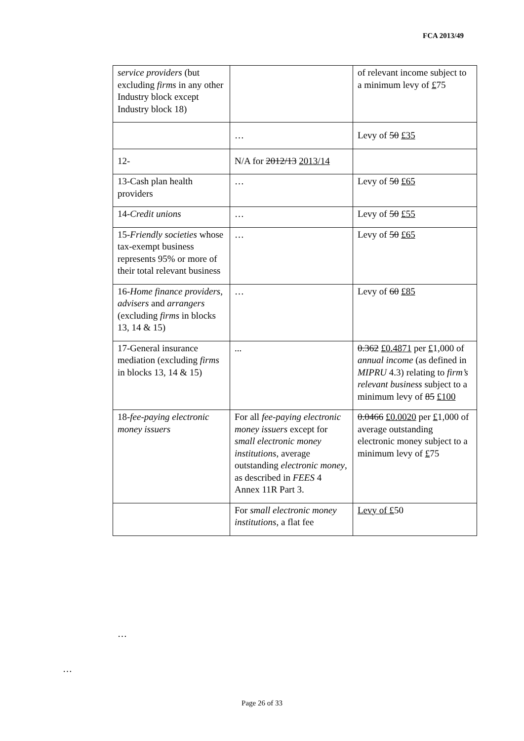FCA 2013/49
| service providers (but excluding firms in any other Industry block except Industry block 18) | | of relevant income subject to a minimum levy of £ 75 |
| | … | Levy of 50 £35 |
| 12- | N/A for 2012/13 2013/14 | |
| 13-Cash plan health providers | … | Levy of 50 £65 |
| 14- Credit unions | … | Levy of 50 £55 |
| 15- Friendly societies whose tax-exempt business represents 95% or more of their total relevant business | … | Levy of 50 £65 |
| 16- Home finance providers , advisers and arrangers (excluding firms in blocks 13, 14 & 15) | … | Levy of 60 £85 |
| 17-General insurance mediation (excluding firms in blocks 13, 14 & 15) | ... | 0.362 £0.4871 per £ 1,000 of annual income (as defined in MIPRU 4.3) relating to firm’s relevant business subject to a minimum levy of 85 £100 |
| 18- fee-paying electronic money issuers | For all fee-paying electronic money issuers except for small electronic money institutions , average outstanding electronic money , as described in FEES 4 Annex 11R Part 3. | 0.0466 £0.0020 per £ 1,000 of average outstanding electronic money subject to a minimum levy of £ 75 |
| | For small electronic money institutions , a flat fee | Levy of £ 50 |
…
…
Page 26 of 33